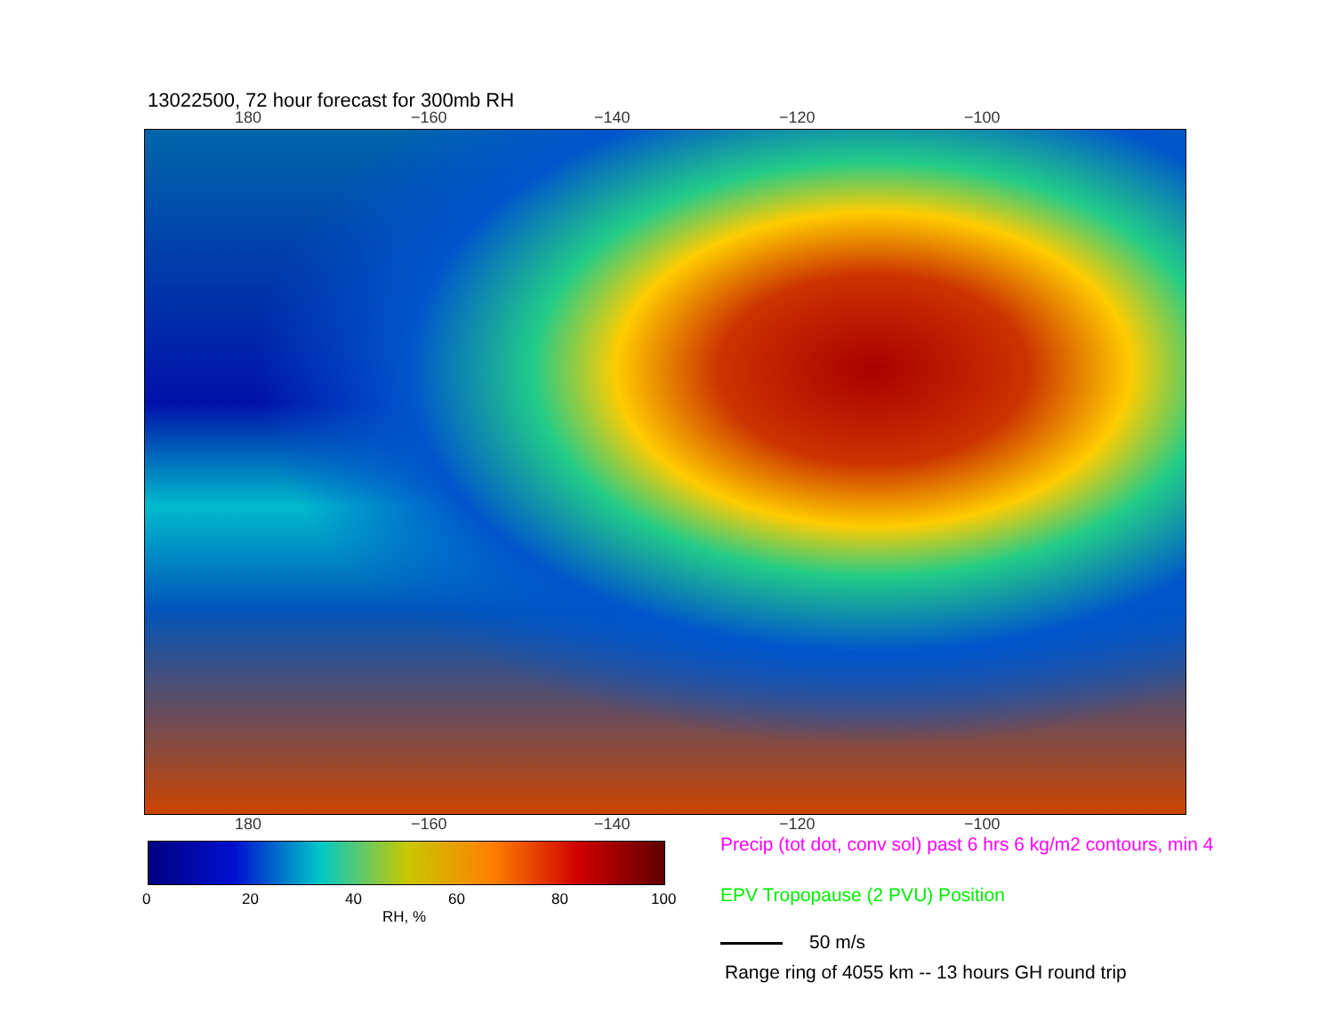13022500, 72 hour forecast for 300mb RH
180 −160 −140 −120 −100
180 −160 −140 −120 −100
0 20 40 60 80 100
RH, %
Precip (tot dot, conv sol) past 6 hrs 6 kg/m2 contours, min 4
EPV Tropopause (2 PVU) Position
50 m/s
Range ring of 4055 km -- 13 hours GH round trip